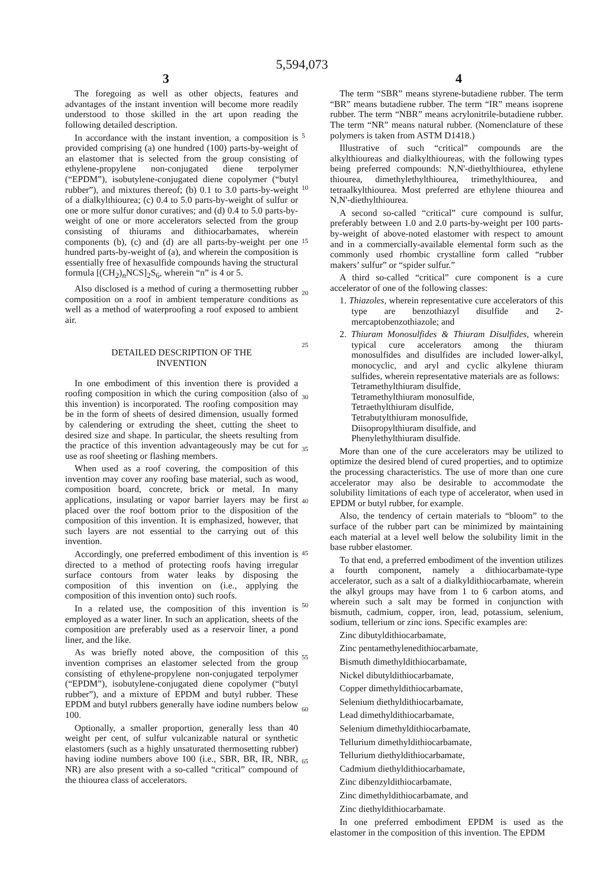5,594,073
3 4
The foregoing as well as other objects, features and advantages of the instant invention will become more readily understood to those skilled in the art upon reading the following detailed description.
In accordance with the instant invention, a composition is provided comprising (a) one hundred (100) parts-by-weight of an elastomer that is selected from the group consisting of ethylene-propylene non-conjugated diene terpolymer (“EPDM”), isobutylene-conjugated diene copolymer (“butyl rubber”), and mixtures thereof; (b) 0.1 to 3.0 parts-by-weight of a dialkylthiourea; (c) 0.4 to 5.0 parts-by-weight of sulfur or one or more sulfur donor curatives; and (d) 0.4 to 5.0 parts-by-weight of one or more accelerators selected from the group consisting of thiurams and dithiocarbamates, wherein components (b), (c) and (d) are all parts-by-weight per one hundred parts-by-weight of (a), and wherein the composition is essentially free of hexasulfide compounds having the structural formula [(CH<sub>2</sub>)<sub>n</sub>NCS]<sub>2</sub>S<sub>6</sub>, wherein “n” is 4 or 5.
Also disclosed is a method of curing a thermosetting rubber composition on a roof in ambient temperature conditions as well as a method of waterproofing a roof exposed to ambient air.
DETAILED DESCRIPTION OF THE INVENTION
In one embodiment of this invention there is provided a roofing composition in which the curing composition (also of this invention) is incorporated. The roofing composition may be in the form of sheets of desired dimension, usually formed by calendering or extruding the sheet, cutting the sheet to desired size and shape. In particular, the sheets resulting from the practice of this invention advantageously may be cut for use as roof sheeting or flashing members.
When used as a roof covering, the composition of this invention may cover any roofing base material, such as wood, composition board, concrete, brick or metal. In many applications, insulating or vapor barrier layers may be first placed over the roof bottom prior to the disposition of the composition of this invention. It is emphasized, however, that such layers are not essential to the carrying out of this invention.
Accordingly, one preferred embodiment of this invention is directed to a method of protecting roofs having irregular surface contours from water leaks by disposing the composition of this invention on (i.e., applying the composition of this invention onto) such roofs.
In a related use, the composition of this invention is employed as a water liner. In such an application, sheets of the composition are preferably used as a reservoir liner, a pond liner, and the like.
As was briefly noted above, the composition of this invention comprises an elastomer selected from the group consisting of ethylene-propylene non-conjugated terpolymer (“EPDM”), isobutylene-conjugated diene copolymer (“butyl rubber”), and a mixture of EPDM and butyl rubber. These EPDM and butyl rubbers generally have iodine numbers below 100.
Optionally, a smaller proportion, generally less than 40 weight per cent, of sulfur vulcanizable natural or synthetic elastomers (such as a highly unsaturated thermosetting rubber) having iodine numbers above 100 (i.e., SBR, BR, IR, NBR, NR) are also present with a so-called “critical” compound of the thiourea class of accelerators.
5
10
15
20
25
30
35
40
45
50
55
60
65
The term “SBR” means styrene-butadiene rubber. The term “BR” means butadiene rubber. The term “IR” means isoprene rubber. The term “NBR” means acrylonitrile-butadiene rubber. The term “NR” means natural rubber. (Nomenclature of these polymers is taken from ASTM D1418.)
Illustrative of such “critical” compounds are the alkylthioureas and dialkylthioureas, with the following types being preferred compounds: N,N'-diethylthiourea, ethylene thiourea, dimethylethylthiourea, trimethylthiourea, and tetraalkylthiourea. Most preferred are ethylene thiourea and N,N'-diethylthiourea.
A second so-called “critical” cure compound is sulfur, preferably between 1.0 and 2.0 parts-by-weight per 100 parts-by-weight of above-noted elastomer with respect to amount and in a commercially-available elemental form such as the commonly used rhombic crystalline form called “rubber makers’ sulfur” or “spider sulfur.”
A third so-called “critical” cure component is a cure accelerator of one of the following classes:
1. Thiazoles, wherein representative cure accelerators of this type are benzothiazyl disulfide and 2-mercaptobenzothiazole; and
2. Thiuram Monosulfides & Thiuram Disulfides, wherein typical cure accelerators among the thiuram monosulfides and disulfides are included lower-alkyl, monocyclic, and aryl and cyclic alkylene thiuram sulfides, wherein representative materials are as follows:
Tetramethylthiuram disulfide,
Tetramethylthiuram monosulfide,
Tetraethylthiuram disulfide,
Tetrabutylthiuram monosulfide,
Diisopropylthiuram disulfide, and
Phenylethylthiuram disulfide.
More than one of the cure accelerators may be utilized to optimize the desired blend of cured properties, and to optimize the processing characteristics. The use of more than one cure accelerator may also be desirable to accommodate the solubility limitations of each type of accelerator, when used in EPDM or butyl rubber, for example.
Also, the tendency of certain materials to “bloom” to the surface of the rubber part can be minimized by maintaining each material at a level well below the solubility limit in the base rubber elastomer.
To that end, a preferred embodiment of the invention utilizes a fourth component, namely a dithiocarbamate-type accelerator, such as a salt of a dialkyldithiocarbamate, wherein the alkyl groups may have from 1 to 6 carbon atoms, and wherein such a salt may be formed in conjunction with bismuth, cadmium, copper, iron, lead, potassium, selenium, sodium, tellerium or zinc ions. Specific examples are:
Zinc dibutyldithiocarbamate,
Zinc pentamethylenedithiocarbamate,
Bismuth dimethyldithiocarbamate,
Nickel dibutyldithiocarbamate,
Copper dimethyldithiocarbamate,
Selenium diethyldithiocarbamate,
Lead dimethyldithiocarbamate,
Selenium dimethyldithiocarbamate,
Tellurium dimethyldithiocarbamate,
Tellurium diethyldithiocarbamate,
Cadmium diethyldithiocarbamate,
Zinc dibenzyldithiocarbamate,
Zinc dimethyldithiocarbamate, and
Zinc diethyldithiocarbamate.
In one preferred embodiment EPDM is used as the elastomer in the composition of this invention. The EPDM